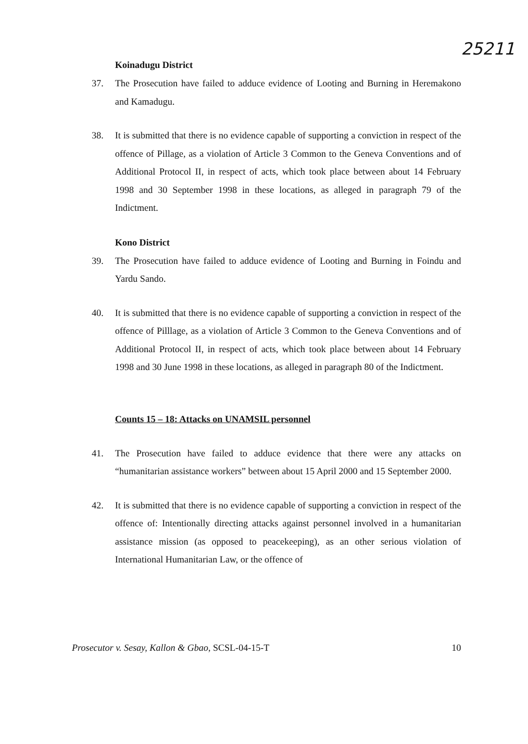25211
Koinadugu District
37. The Prosecution have failed to adduce evidence of Looting and Burning in Heremakono and Kamadugu.
38. It is submitted that there is no evidence capable of supporting a conviction in respect of the offence of Pillage, as a violation of Article 3 Common to the Geneva Conventions and of Additional Protocol II, in respect of acts, which took place between about 14 February 1998 and 30 September 1998 in these locations, as alleged in paragraph 79 of the Indictment.
Kono District
39. The Prosecution have failed to adduce evidence of Looting and Burning in Foindu and Yardu Sando.
40. It is submitted that there is no evidence capable of supporting a conviction in respect of the offence of Pilllage, as a violation of Article 3 Common to the Geneva Conventions and of Additional Protocol II, in respect of acts, which took place between about 14 February 1998 and 30 June 1998 in these locations, as alleged in paragraph 80 of the Indictment.
Counts 15 – 18: Attacks on UNAMSIL personnel
41. The Prosecution have failed to adduce evidence that there were any attacks on “humanitarian assistance workers” between about 15 April 2000 and 15 September 2000.
42. It is submitted that there is no evidence capable of supporting a conviction in respect of the offence of: Intentionally directing attacks against personnel involved in a humanitarian assistance mission (as opposed to peacekeeping), as an other serious violation of International Humanitarian Law, or the offence of
Prosecutor v. Sesay, Kallon & Gbao, SCSL-04-15-T 10